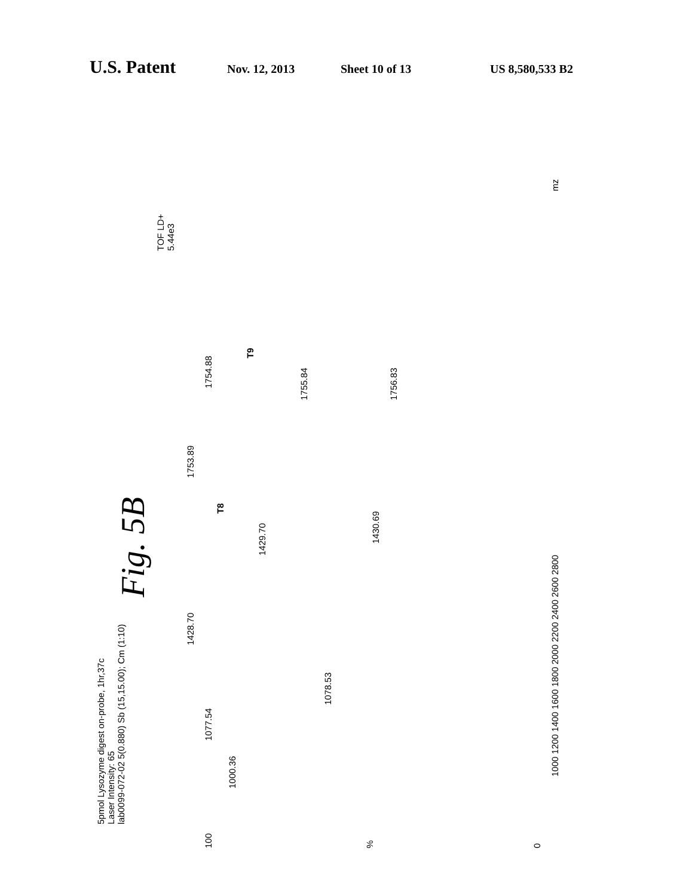U.S. Patent Nov. 12, 2013 Sheet 10 of 13 US 8,580,533 B2
Fig. 5B
5pmol Lysozyme digest on-probe, 1hr,37c
Laser Intensity: 65
lab0099-072-02 5(0.880) Sb (15,15.00); Cm (1:10)
TOF LD+
5.44e3
1000.36
1077.54
1078.53
1428.70
1429.70
1430.69
T8
1753.89
1754.88
1755.84
1756.83
T9
100
%
0
1000 1200 1400 1600 1800 2000 2200 2400 2600 2800 mz